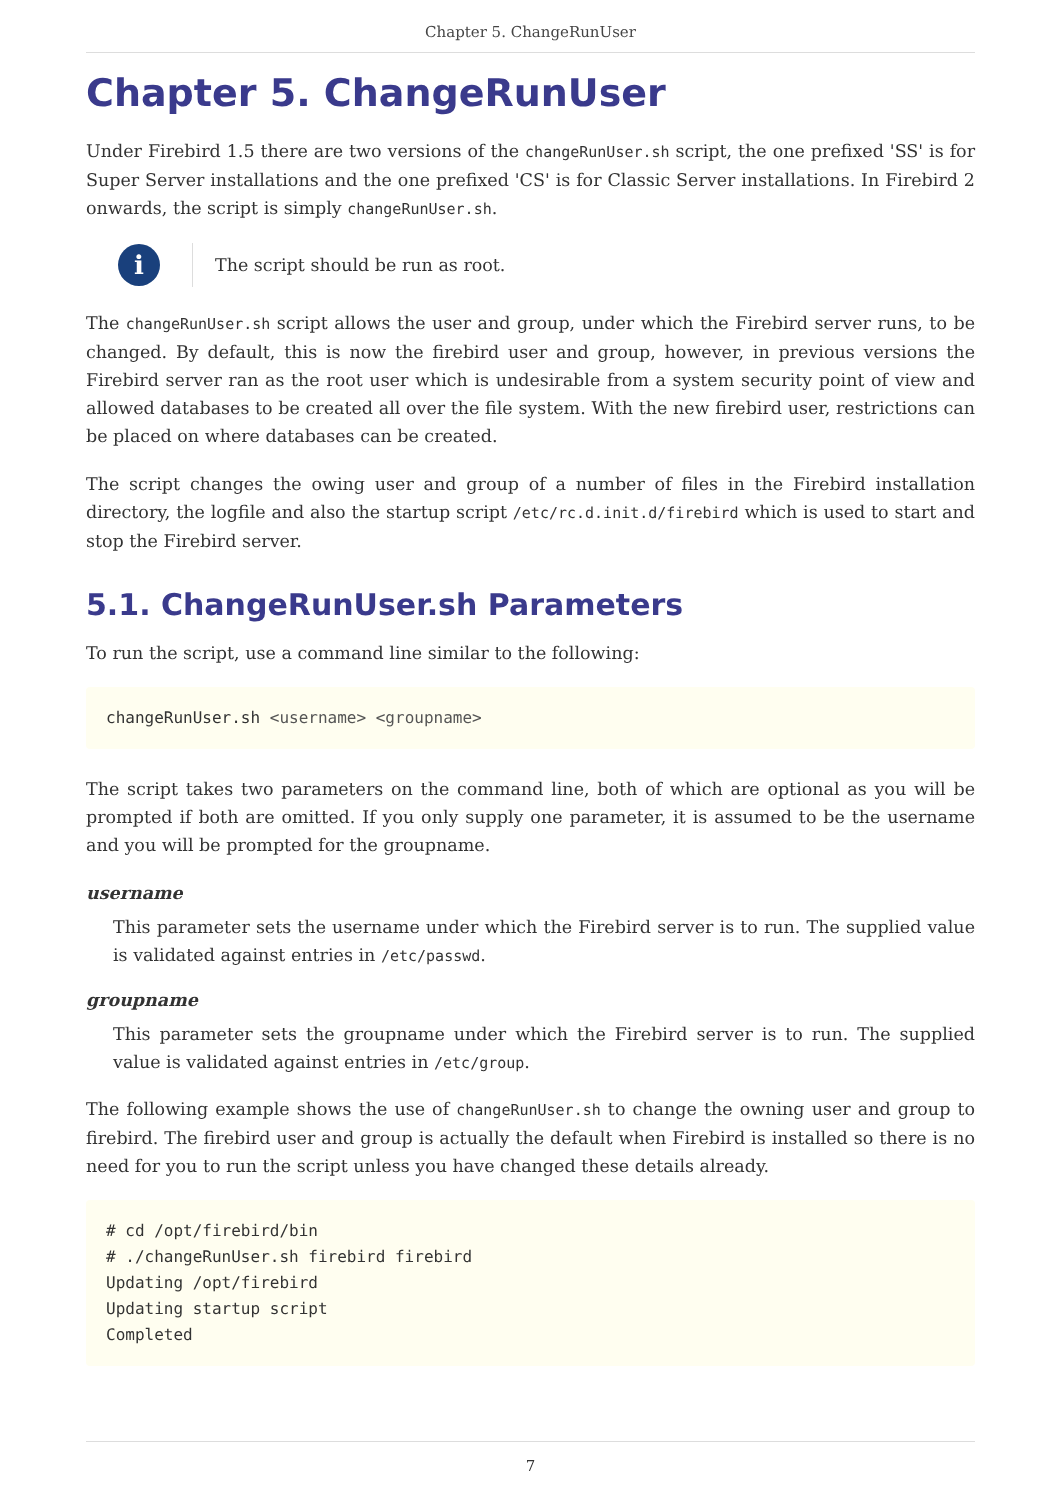Chapter 5. ChangeRunUser
Chapter 5. ChangeRunUser
Under Firebird 1.5 there are two versions of the changeRunUser.sh script, the one prefixed 'SS' is for Super Server installations and the one prefixed 'CS' is for Classic Server installations. In Firebird 2 onwards, the script is simply changeRunUser.sh.
i
The script should be run as root.
The changeRunUser.sh script allows the user and group, under which the Firebird server runs, to be changed. By default, this is now the firebird user and group, however, in previous versions the Firebird server ran as the root user which is undesirable from a system security point of view and allowed databases to be created all over the file system. With the new firebird user, restrictions can be placed on where databases can be created.
The script changes the owing user and group of a number of files in the Firebird installation directory, the logfile and also the startup script /etc/rc.d.init.d/firebird which is used to start and stop the Firebird server.
5.1. ChangeRunUser.sh Parameters
To run the script, use a command line similar to the following:
changeRunUser.sh <username> <groupname>
The script takes two parameters on the command line, both of which are optional as you will be prompted if both are omitted. If you only supply one parameter, it is assumed to be the username and you will be prompted for the groupname.
username
This parameter sets the username under which the Firebird server is to run. The supplied value is validated against entries in /etc/passwd.
groupname
This parameter sets the groupname under which the Firebird server is to run. The supplied value is validated against entries in /etc/group.
The following example shows the use of changeRunUser.sh to change the owning user and group to firebird. The firebird user and group is actually the default when Firebird is installed so there is no need for you to run the script unless you have changed these details already.
# cd /opt/firebird/bin
# ./changeRunUser.sh firebird firebird
Updating /opt/firebird
Updating startup script
Completed
7